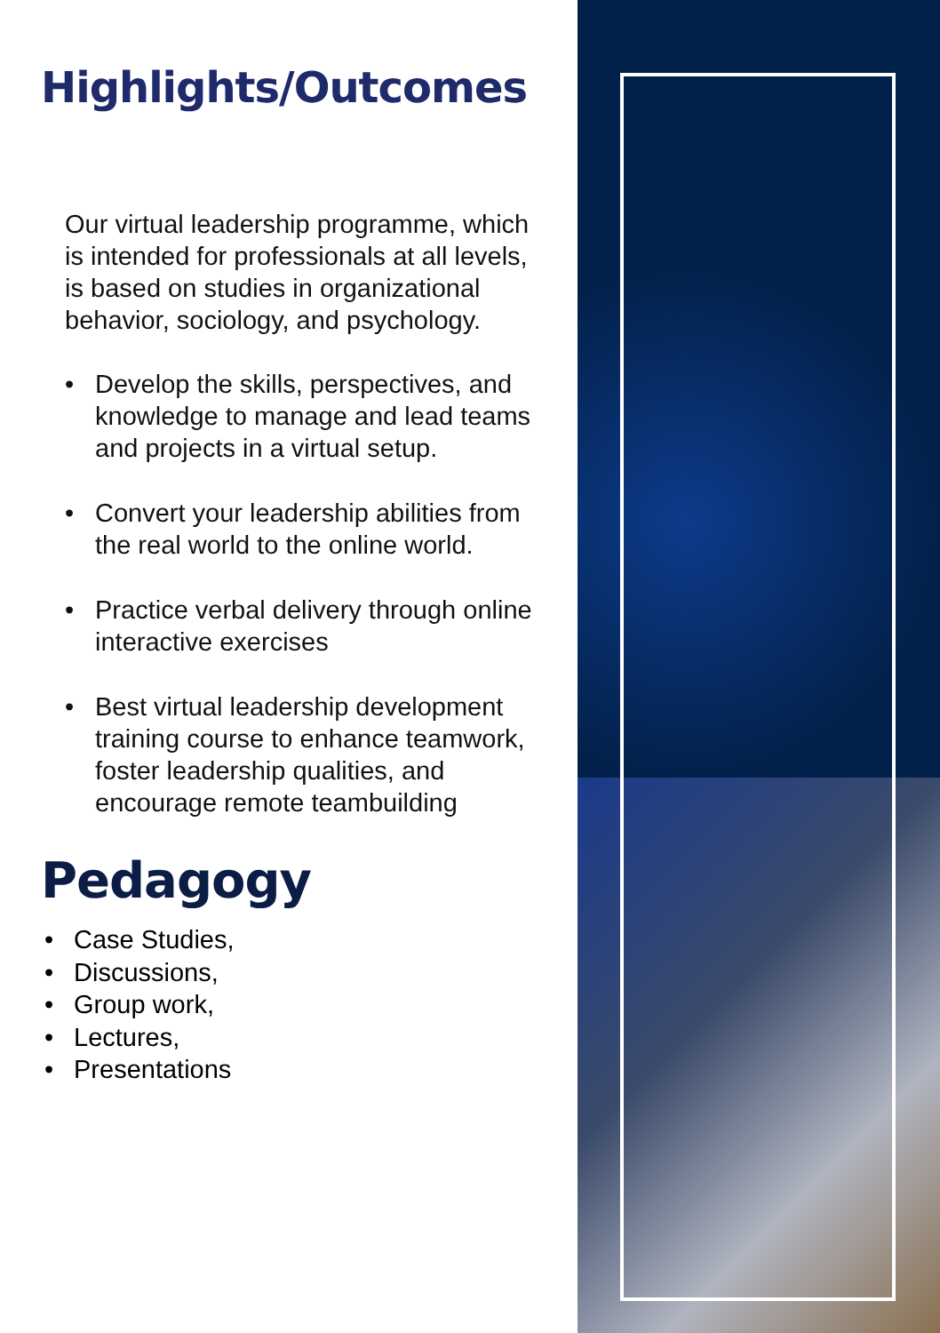Highlights/Outcomes
Our virtual leadership programme, which is intended for professionals at all levels, is based on studies in organizational behavior, sociology, and psychology.
• Develop the skills, perspectives, and knowledge to manage and lead teams and projects in a virtual setup.
• Convert your leadership abilities from the real world to the online world.
• Practice verbal delivery through online interactive exercises
• Best virtual leadership development training course to enhance teamwork, foster leadership qualities, and encourage remote teambuilding
Pedagogy
• Case Studies,
• Discussions,
• Group work,
• Lectures,
• Presentations